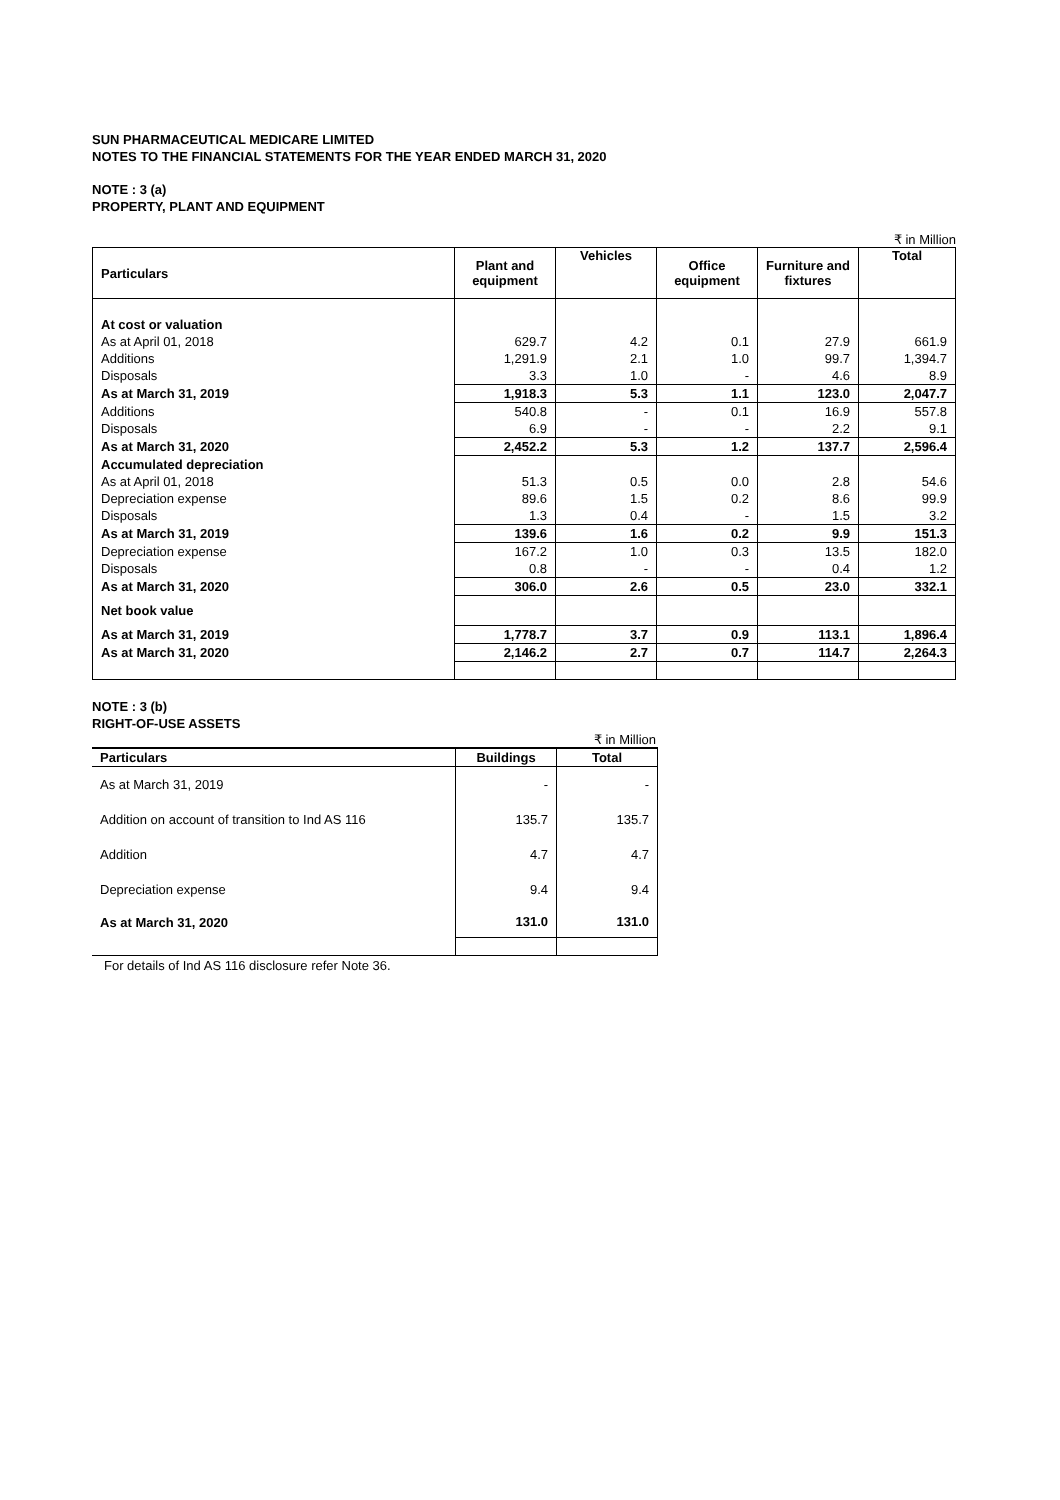SUN PHARMACEUTICAL MEDICARE LIMITED
NOTES TO THE FINANCIAL STATEMENTS FOR THE YEAR ENDED MARCH 31, 2020
NOTE : 3 (a)
PROPERTY, PLANT AND EQUIPMENT
₹ in Million
| Particulars | Plant and equipment | Vehicles | Office equipment | Furniture and fixtures | Total |
| --- | --- | --- | --- | --- | --- |
| At cost or valuation | | | | | |
| As at April 01, 2018 | 629.7 | 4.2 | 0.1 | 27.9 | 661.9 |
| Additions | 1,291.9 | 2.1 | 1.0 | 99.7 | 1,394.7 |
| Disposals | 3.3 | 1.0 | - | 4.6 | 8.9 |
| As at March 31, 2019 | 1,918.3 | 5.3 | 1.1 | 123.0 | 2,047.7 |
| Additions | 540.8 | - | 0.1 | 16.9 | 557.8 |
| Disposals | 6.9 | - | - | 2.2 | 9.1 |
| As at March 31, 2020 | 2,452.2 | 5.3 | 1.2 | 137.7 | 2,596.4 |
| Accumulated depreciation | | | | | |
| As at April 01, 2018 | 51.3 | 0.5 | 0.0 | 2.8 | 54.6 |
| Depreciation expense | 89.6 | 1.5 | 0.2 | 8.6 | 99.9 |
| Disposals | 1.3 | 0.4 | - | 1.5 | 3.2 |
| As at March 31, 2019 | 139.6 | 1.6 | 0.2 | 9.9 | 151.3 |
| Depreciation expense | 167.2 | 1.0 | 0.3 | 13.5 | 182.0 |
| Disposals | 0.8 | - | - | 0.4 | 1.2 |
| As at March 31, 2020 | 306.0 | 2.6 | 0.5 | 23.0 | 332.1 |
| Net book value | | | | | |
| As at March 31, 2019 | 1,778.7 | 3.7 | 0.9 | 113.1 | 1,896.4 |
| As at March 31, 2020 | 2,146.2 | 2.7 | 0.7 | 114.7 | 2,264.3 |
NOTE : 3 (b)
RIGHT-OF-USE ASSETS
₹ in Million
| Particulars | Buildings | Total |
| --- | --- | --- |
| As at March 31, 2019 | - | - |
| Addition on account of transition to Ind AS 116 | 135.7 | 135.7 |
| Addition | 4.7 | 4.7 |
| Depreciation expense | 9.4 | 9.4 |
| As at March 31, 2020 | 131.0 | 131.0 |
For details of Ind AS 116 disclosure refer Note 36.